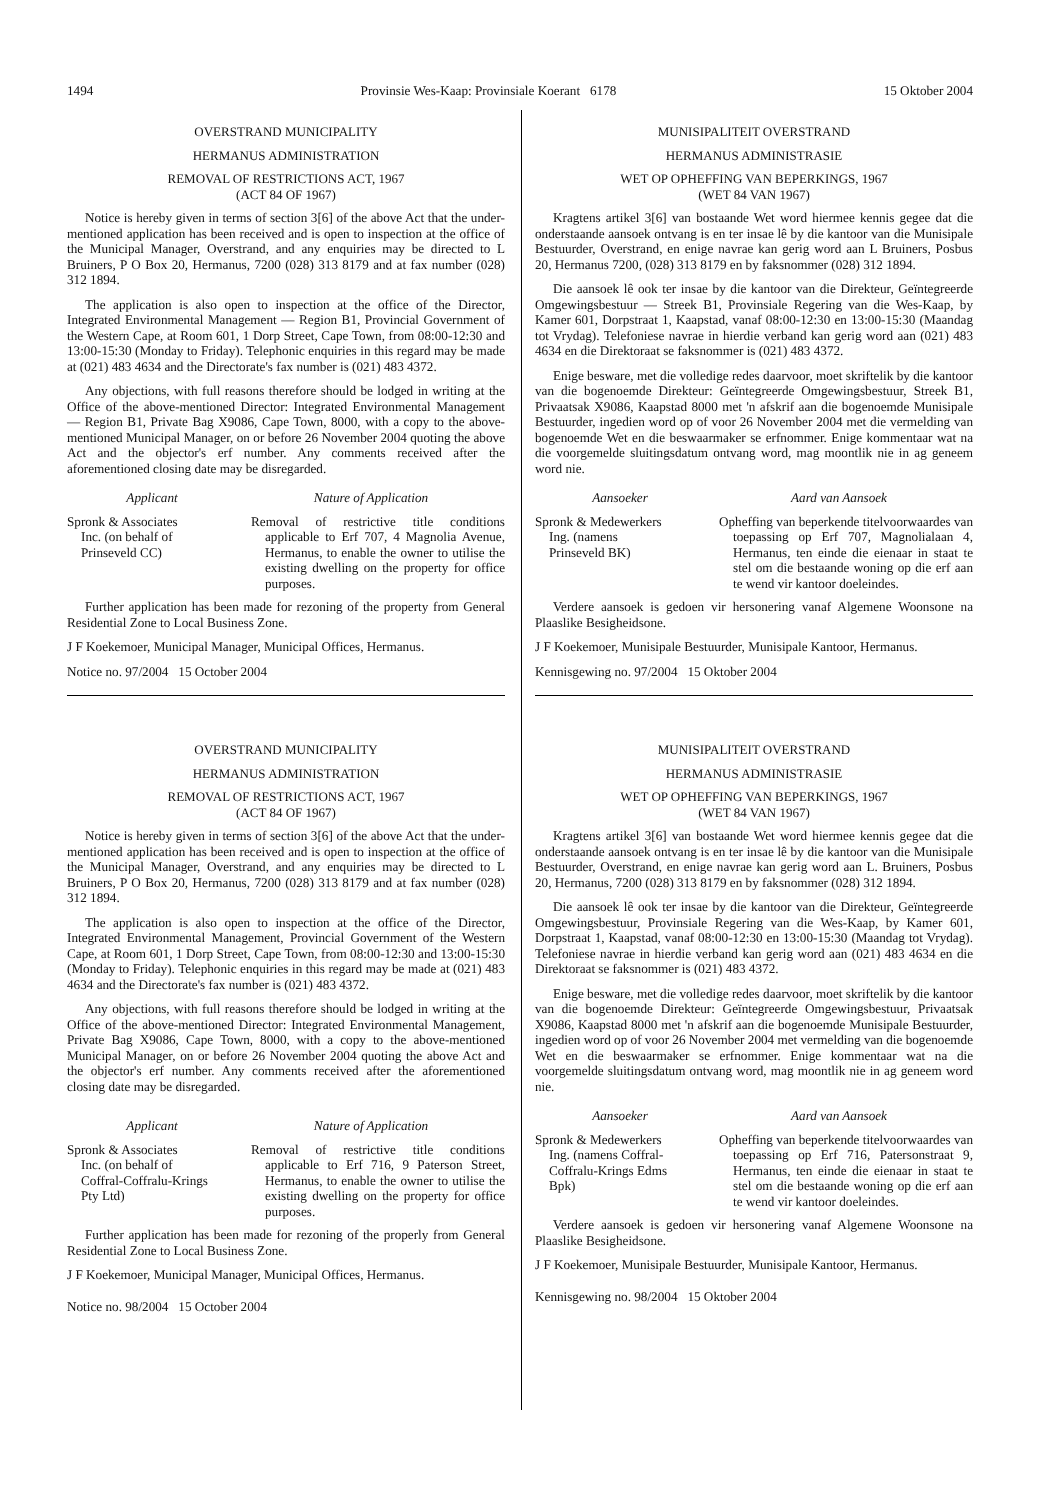1494 Provinsie Wes-Kaap: Provinsiale Koerant 6178 15 Oktober 2004
OVERSTRAND MUNICIPALITY
HERMANUS ADMINISTRATION
REMOVAL OF RESTRICTIONS ACT, 1967
(ACT 84 OF 1967)
Notice is hereby given in terms of section 3[6] of the above Act that the under-mentioned application has been received and is open to inspection at the office of the Municipal Manager, Overstrand, and any enquiries may be directed to L Bruiners, P O Box 20, Hermanus, 7200 (028) 313 8179 and at fax number (028) 312 1894.
The application is also open to inspection at the office of the Director, Integrated Environmental Management — Region B1, Provincial Government of the Western Cape, at Room 601, 1 Dorp Street, Cape Town, from 08:00-12:30 and 13:00-15:30 (Monday to Friday). Telephonic enquiries in this regard may be made at (021) 483 4634 and the Directorate's fax number is (021) 483 4372.
Any objections, with full reasons therefore should be lodged in writing at the Office of the above-mentioned Director: Integrated Environmental Management — Region B1, Private Bag X9086, Cape Town, 8000, with a copy to the above-mentioned Municipal Manager, on or before 26 November 2004 quoting the above Act and the objector's erf number. Any comments received after the aforementioned closing date may be disregarded.
Applicant Nature of Application
Spronk & Associates
Inc. (on behalf of
Prinseveld CC)
Removal of restrictive title conditions applicable to Erf 707, 4 Magnolia Avenue, Hermanus, to enable the owner to utilise the existing dwelling on the property for office purposes.
Further application has been made for rezoning of the property from General Residential Zone to Local Business Zone.
J F Koekemoer, Municipal Manager, Municipal Offices, Hermanus.
Notice no. 97/2004 15 October 2004
OVERSTRAND MUNICIPALITY
HERMANUS ADMINISTRATION
REMOVAL OF RESTRICTIONS ACT, 1967
(ACT 84 OF 1967)
Notice is hereby given in terms of section 3[6] of the above Act that the under-mentioned application has been received and is open to inspection at the office of the Municipal Manager, Overstrand, and any enquiries may be directed to L Bruiners, P O Box 20, Hermanus, 7200 (028) 313 8179 and at fax number (028) 312 1894.
The application is also open to inspection at the office of the Director, Integrated Environmental Management, Provincial Government of the Western Cape, at Room 601, 1 Dorp Street, Cape Town, from 08:00-12:30 and 13:00-15:30 (Monday to Friday). Telephonic enquiries in this regard may be made at (021) 483 4634 and the Directorate's fax number is (021) 483 4372.
Any objections, with full reasons therefore should be lodged in writing at the Office of the above-mentioned Director: Integrated Environmental Management, Private Bag X9086, Cape Town, 8000, with a copy to the above-mentioned Municipal Manager, on or before 26 November 2004 quoting the above Act and the objector's erf number. Any comments received after the aforementioned closing date may be disregarded.
Applicant Nature of Application
Spronk & Associates
Inc. (on behalf of
Coffral-Coffralu-Krings
Pty Ltd)
Removal of restrictive title conditions applicable to Erf 716, 9 Paterson Street, Hermanus, to enable the owner to utilise the existing dwelling on the property for office purposes.
Further application has been made for rezoning of the properly from General Residential Zone to Local Business Zone.
J F Koekemoer, Municipal Manager, Municipal Offices, Hermanus.
Notice no. 98/2004 15 October 2004
MUNISIPALITEIT OVERSTRAND
HERMANUS ADMINISTRASIE
WET OP OPHEFFING VAN BEPERKINGS, 1967
(WET 84 VAN 1967)
Kragtens artikel 3[6] van bostaande Wet word hiermee kennis gegee dat die onderstaande aansoek ontvang is en ter insae lê by die kantoor van die Munisipale Bestuurder, Overstrand, en enige navrae kan gerig word aan L Bruiners, Posbus 20, Hermanus 7200, (028) 313 8179 en by faksnommer (028) 312 1894.
Die aansoek lê ook ter insae by die kantoor van die Direkteur, Geïntegreerde Omgewingsbestuur — Streek B1, Provinsiale Regering van die Wes-Kaap, by Kamer 601, Dorpstraat 1, Kaapstad, vanaf 08:00-12:30 en 13:00-15:30 (Maandag tot Vrydag). Telefoniese navrae in hierdie verband kan gerig word aan (021) 483 4634 en die Direktoraat se faksnommer is (021) 483 4372.
Enige besware, met die volledige redes daarvoor, moet skriftelik by die kantoor van die bogenoemde Direkteur: Geïntegreerde Omgewingsbestuur, Streek B1, Privaatsak X9086, Kaapstad 8000 met 'n afskrif aan die bogenoemde Munisipale Bestuurder, ingedien word op of voor 26 November 2004 met die vermelding van bogenoemde Wet en die beswaarmaker se erfnommer. Enige kommentaar wat na die voorgemelde sluitingsdatum ontvang word, mag moontlik nie in ag geneem word nie.
Aansoeker Aard van Aansoek
Spronk & Medewerkers
Ing. (namens
Prinseveld BK)
Opheffing van beperkende titelvoorwaardes van toepassing op Erf 707, Magnolialaan 4, Hermanus, ten einde die eienaar in staat te stel om die bestaande woning op die erf aan te wend vir kantoor doeleindes.
Verdere aansoek is gedoen vir hersonering vanaf Algemene Woonsone na Plaaslike Besigheidsone.
J F Koekemoer, Munisipale Bestuurder, Munisipale Kantoor, Hermanus.
Kennisgewing no. 97/2004 15 Oktober 2004
MUNISIPALITEIT OVERSTRAND
HERMANUS ADMINISTRASIE
WET OP OPHEFFING VAN BEPERKINGS, 1967
(WET 84 VAN 1967)
Kragtens artikel 3[6] van bostaande Wet word hiermee kennis gegee dat die onderstaande aansoek ontvang is en ter insae lê by die kantoor van die Munisipale Bestuurder, Overstrand, en enige navrae kan gerig word aan L. Bruiners, Posbus 20, Hermanus, 7200 (028) 313 8179 en by faksnommer (028) 312 1894.
Die aansoek lê ook ter insae by die kantoor van die Direkteur, Geïntegreerde Omgewingsbestuur, Provinsiale Regering van die Wes-Kaap, by Kamer 601, Dorpstraat 1, Kaapstad, vanaf 08:00-12:30 en 13:00-15:30 (Maandag tot Vrydag). Telefoniese navrae in hierdie verband kan gerig word aan (021) 483 4634 en die Direktoraat se faksnommer is (021) 483 4372.
Enige besware, met die volledige redes daarvoor, moet skriftelik by die kantoor van die bogenoemde Direkteur: Geïntegreerde Omgewingsbestuur, Privaatsak X9086, Kaapstad 8000 met 'n afskrif aan die bogenoemde Munisipale Bestuurder, ingedien word op of voor 26 November 2004 met vermelding van die bogenoemde Wet en die beswaarmaker se erfnommer. Enige kommentaar wat na die voorgemelde sluitingsdatum ontvang word, mag moontlik nie in ag geneem word nie.
Aansoeker Aard van Aansoek
Spronk & Medewerkers
Ing. (namens Coffral-
Coffralu-Krings Edms
Bpk)
Opheffing van beperkende titelvoorwaardes van toepassing op Erf 716, Patersonstraat 9, Hermanus, ten einde die eienaar in staat te stel om die bestaande woning op die erf aan te wend vir kantoor doeleindes.
Verdere aansoek is gedoen vir hersonering vanaf Algemene Woonsone na Plaaslike Besigheidsone.
J F Koekemoer, Munisipale Bestuurder, Munisipale Kantoor, Hermanus.
Kennisgewing no. 98/2004 15 Oktober 2004